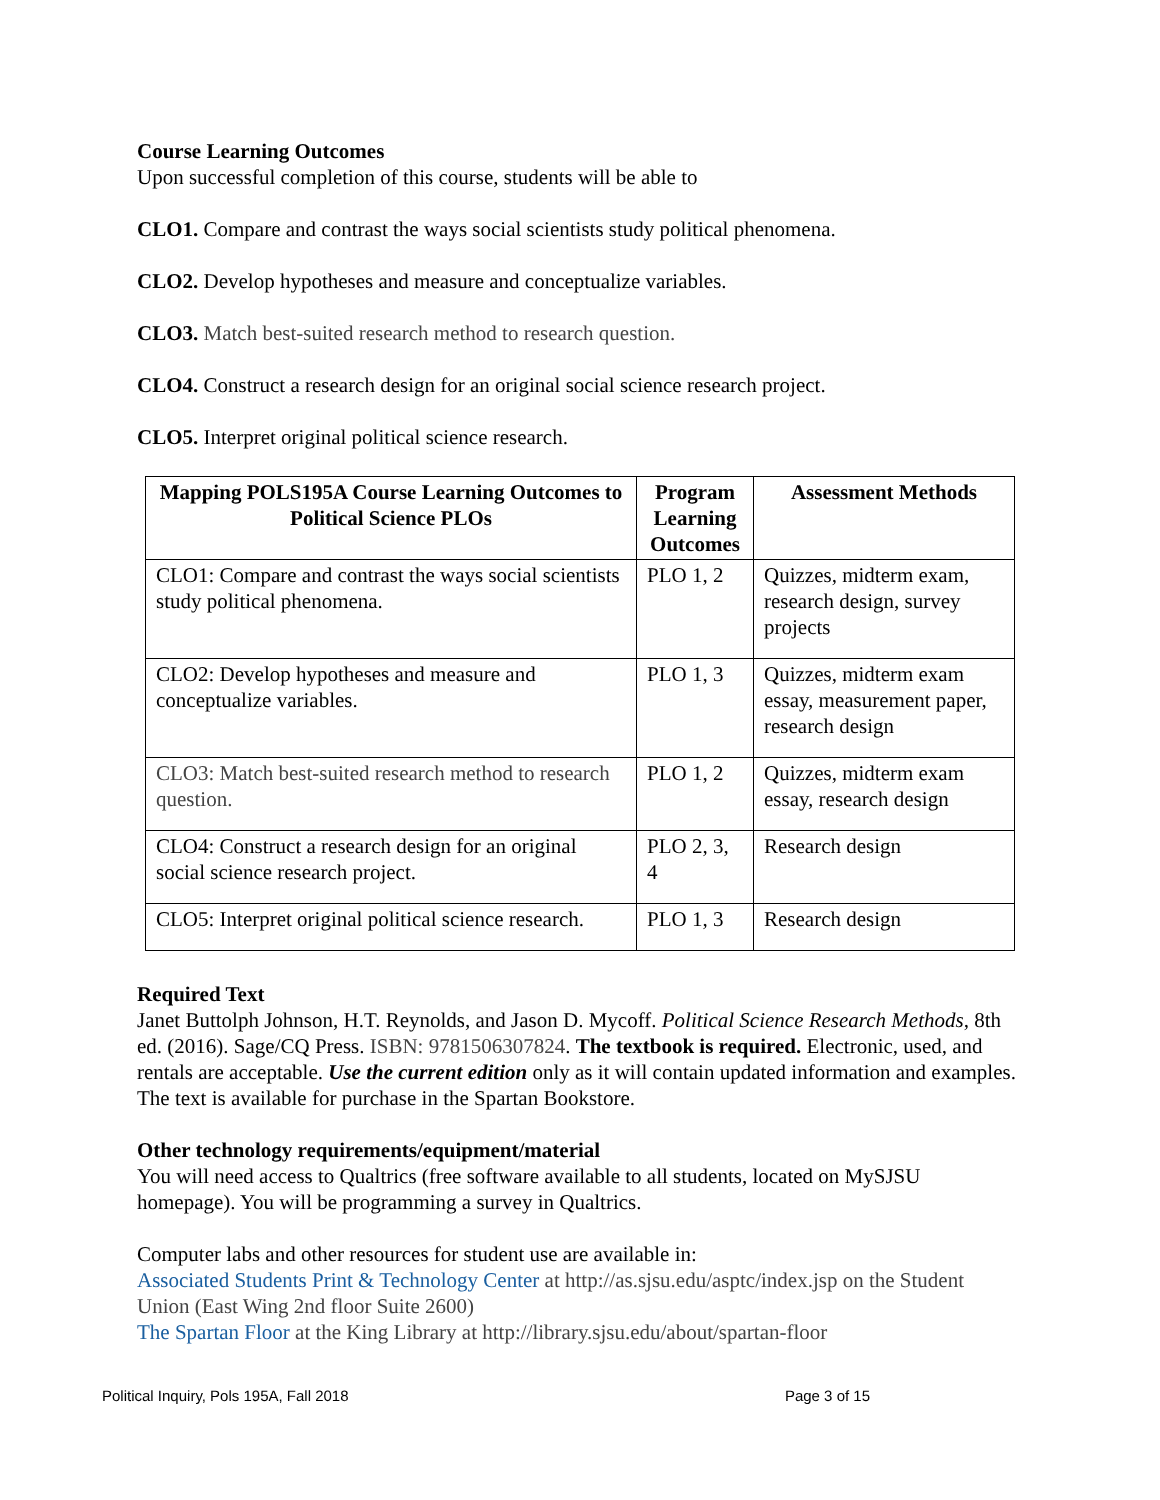Course Learning Outcomes
Upon successful completion of this course, students will be able to
CLO1. Compare and contrast the ways social scientists study political phenomena.
CLO2. Develop hypotheses and measure and conceptualize variables.
CLO3. Match best-suited research method to research question.
CLO4. Construct a research design for an original social science research project.
CLO5. Interpret original political science research.
| Mapping POLS195A Course Learning Outcomes to Political Science PLOs | Program Learning Outcomes | Assessment Methods |
| --- | --- | --- |
| CLO1: Compare and contrast the ways social scientists study political phenomena. | PLO 1, 2 | Quizzes, midterm exam, research design, survey projects |
| CLO2: Develop hypotheses and measure and conceptualize variables. | PLO 1, 3 | Quizzes, midterm exam essay, measurement paper, research design |
| CLO3: Match best-suited research method to research question. | PLO 1, 2 | Quizzes, midterm exam essay, research design |
| CLO4: Construct a research design for an original social science research project. | PLO 2, 3, 4 | Research design |
| CLO5: Interpret original political science research. | PLO 1, 3 | Research design |
Required Text
Janet Buttolph Johnson, H.T. Reynolds, and Jason D. Mycoff. Political Science Research Methods, 8th ed. (2016). Sage/CQ Press. ISBN: 9781506307824. The textbook is required. Electronic, used, and rentals are acceptable. Use the current edition only as it will contain updated information and examples. The text is available for purchase in the Spartan Bookstore.
Other technology requirements/equipment/material
You will need access to Qualtrics (free software available to all students, located on MySJSU homepage). You will be programming a survey in Qualtrics.
Computer labs and other resources for student use are available in:
Associated Students Print & Technology Center at http://as.sjsu.edu/asptc/index.jsp on the Student Union (East Wing 2nd floor Suite 2600)
The Spartan Floor at the King Library at http://library.sjsu.edu/about/spartan-floor
Political Inquiry, Pols 195A, Fall 2018 Page 3 of 15